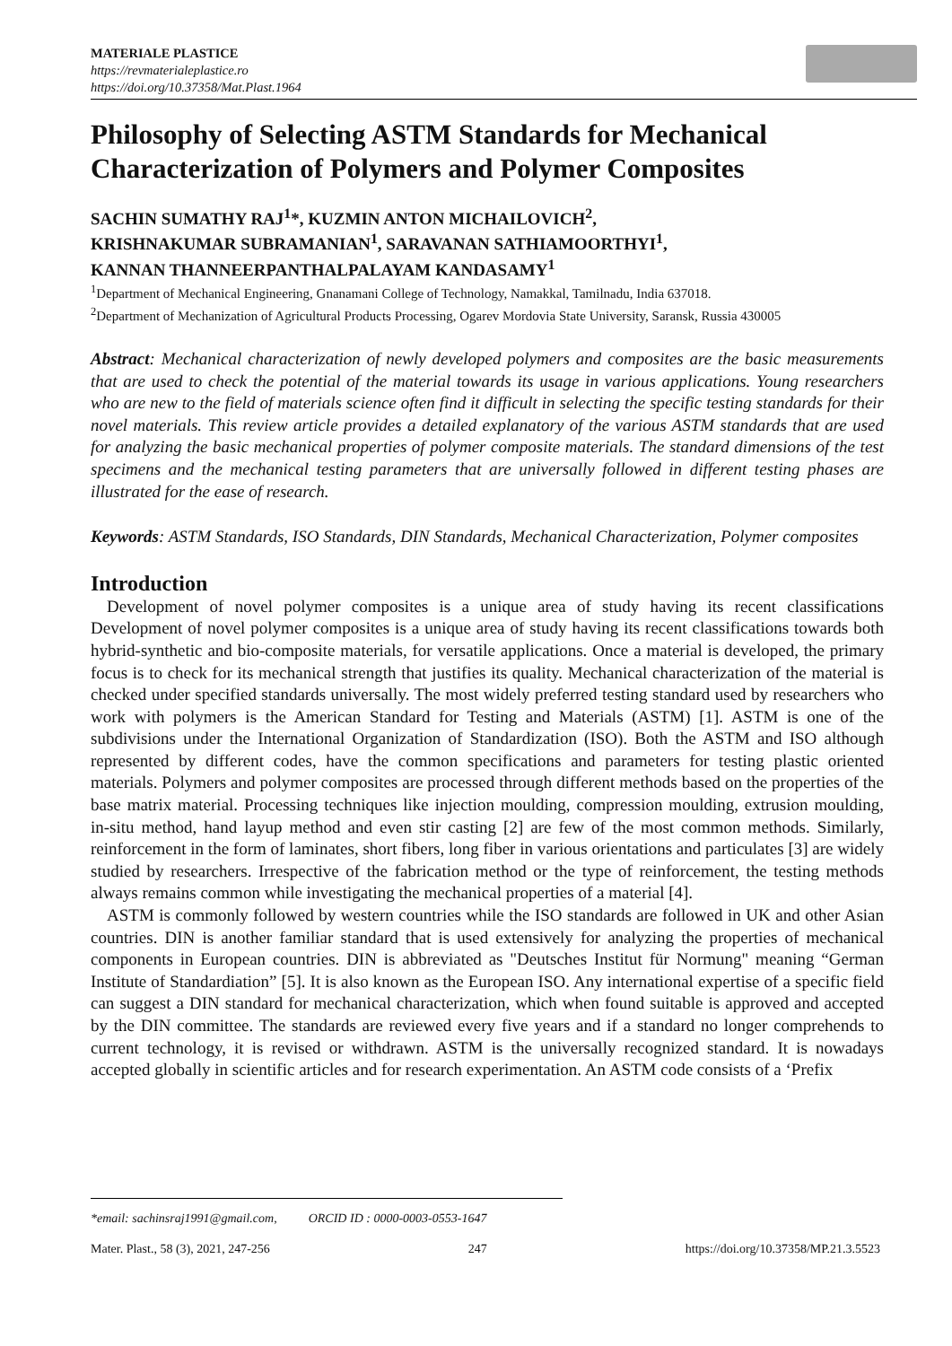MATERIALE PLASTICE
https://revmaterialeplastice.ro
https://doi.org/10.37358/Mat.Plast.1964
Philosophy of Selecting ASTM Standards for Mechanical Characterization of Polymers and Polymer Composites
SACHIN SUMATHY RAJ<sup>1</sup>*, KUZMIN ANTON MICHAILOVICH<sup>2</sup>,
KRISHNAKUMAR SUBRAMANIAN<sup>1</sup>, SARAVANAN SATHIAMOORTHYI<sup>1</sup>,
KANNAN THANNEERPANTHALPALAYAM KANDASAMY<sup>1</sup>
<sup>1</sup> Department of Mechanical Engineering, Gnanamani College of Technology, Namakkal, Tamilnadu, India 637018.
<sup>2</sup> Department of Mechanization of Agricultural Products Processing, Ogarev Mordovia State University, Saransk, Russia 430005
Abstract: Mechanical characterization of newly developed polymers and composites are the basic measurements that are used to check the potential of the material towards its usage in various applications. Young researchers who are new to the field of materials science often find it difficult in selecting the specific testing standards for their novel materials. This review article provides a detailed explanatory of the various ASTM standards that are used for analyzing the basic mechanical properties of polymer composite materials. The standard dimensions of the test specimens and the mechanical testing parameters that are universally followed in different testing phases are illustrated for the ease of research.
Keywords: ASTM Standards, ISO Standards, DIN Standards, Mechanical Characterization, Polymer composites
Introduction
Development of novel polymer composites is a unique area of study having its recent classifications Development of novel polymer composites is a unique area of study having its recent classifications towards both hybrid-synthetic and bio-composite materials, for versatile applications. Once a material is developed, the primary focus is to check for its mechanical strength that justifies its quality. Mechanical characterization of the material is checked under specified standards universally. The most widely preferred testing standard used by researchers who work with polymers is the American Standard for Testing and Materials (ASTM) [1]. ASTM is one of the subdivisions under the International Organization of Standardization (ISO). Both the ASTM and ISO although represented by different codes, have the common specifications and parameters for testing plastic oriented materials. Polymers and polymer composites are processed through different methods based on the properties of the base matrix material. Processing techniques like injection moulding, compression moulding, extrusion moulding, in-situ method, hand layup method and even stir casting [2] are few of the most common methods. Similarly, reinforcement in the form of laminates, short fibers, long fiber in various orientations and particulates [3] are widely studied by researchers. Irrespective of the fabrication method or the type of reinforcement, the testing methods always remains common while investigating the mechanical properties of a material [4].
ASTM is commonly followed by western countries while the ISO standards are followed in UK and other Asian countries. DIN is another familiar standard that is used extensively for analyzing the properties of mechanical components in European countries. DIN is abbreviated as "Deutsches Institut für Normung" meaning “German Institute of Standardiation” [5]. It is also known as the European ISO. Any international expertise of a specific field can suggest a DIN standard for mechanical characterization, which when found suitable is approved and accepted by the DIN committee. The standards are reviewed every five years and if a standard no longer comprehends to current technology, it is revised or withdrawn. ASTM is the universally recognized standard. It is nowadays accepted globally in scientific articles and for research experimentation. An ASTM code consists of a ‘Prefix
*email: sachinsraj1991@gmail.com, ORCID ID : 0000-0003-0553-1647
Mater. Plast., 58 (3), 2021, 247-256 247 https://doi.org/10.37358/MP.21.3.5523